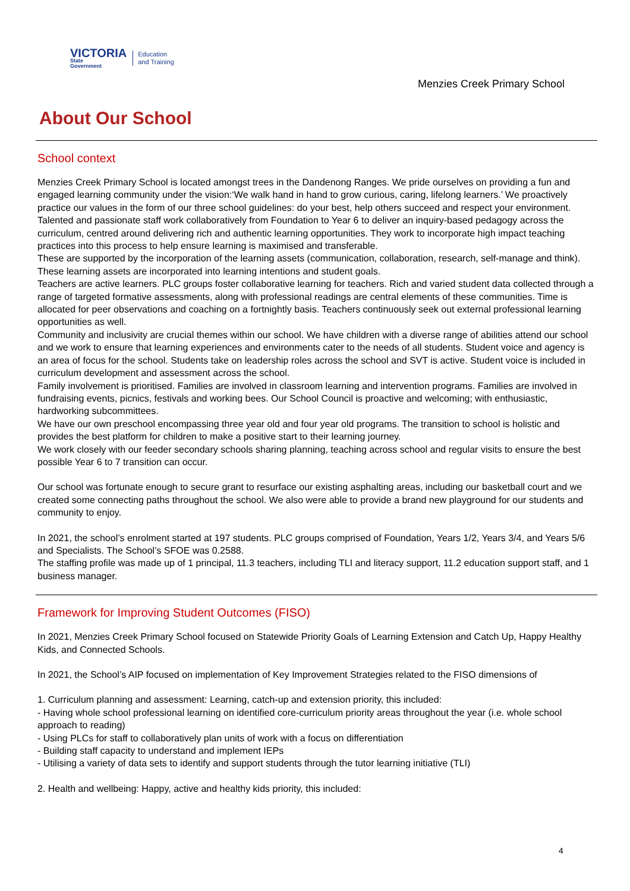VICTORIA
State
Government
Education
and Training
Menzies Creek Primary School
About Our School
School context
Menzies Creek Primary School is located amongst trees in the Dandenong Ranges. We pride ourselves on providing a fun and engaged learning community under the vision:‘We walk hand in hand to grow curious, caring, lifelong learners.’ We proactively practice our values in the form of our three school guidelines: do your best, help others succeed and respect your environment.
Talented and passionate staff work collaboratively from Foundation to Year 6 to deliver an inquiry-based pedagogy across the curriculum, centred around delivering rich and authentic learning opportunities. They work to incorporate high impact teaching practices into this process to help ensure learning is maximised and transferable.
These are supported by the incorporation of the learning assets (communication, collaboration, research, self-manage and think). These learning assets are incorporated into learning intentions and student goals.
Teachers are active learners. PLC groups foster collaborative learning for teachers. Rich and varied student data collected through a range of targeted formative assessments, along with professional readings are central elements of these communities. Time is allocated for peer observations and coaching on a fortnightly basis. Teachers continuously seek out external professional learning opportunities as well.
Community and inclusivity are crucial themes within our school. We have children with a diverse range of abilities attend our school and we work to ensure that learning experiences and environments cater to the needs of all students. Student voice and agency is an area of focus for the school. Students take on leadership roles across the school and SVT is active. Student voice is included in curriculum development and assessment across the school.
Family involvement is prioritised. Families are involved in classroom learning and intervention programs. Families are involved in fundraising events, picnics, festivals and working bees. Our School Council is proactive and welcoming; with enthusiastic, hardworking subcommittees.
We have our own preschool encompassing three year old and four year old programs. The transition to school is holistic and provides the best platform for children to make a positive start to their learning journey.
We work closely with our feeder secondary schools sharing planning, teaching across school and regular visits to ensure the best possible Year 6 to 7 transition can occur.
Our school was fortunate enough to secure grant to resurface our existing asphalting areas, including our basketball court and we created some connecting paths throughout the school. We also were able to provide a brand new playground for our students and community to enjoy.
In 2021, the school’s enrolment started at 197 students. PLC groups comprised of Foundation, Years 1/2, Years 3/4, and Years 5/6 and Specialists. The School’s SFOE was 0.2588.
The staffing profile was made up of 1 principal, 11.3 teachers, including TLI and literacy support, 11.2 education support staff, and 1 business manager.
Framework for Improving Student Outcomes (FISO)
In 2021, Menzies Creek Primary School focused on Statewide Priority Goals of Learning Extension and Catch Up, Happy Healthy Kids, and Connected Schools.
In 2021, the School’s AIP focused on implementation of Key Improvement Strategies related to the FISO dimensions of
1. Curriculum planning and assessment: Learning, catch-up and extension priority, this included:
- Having whole school professional learning on identified core-curriculum priority areas throughout the year (i.e. whole school approach to reading)
- Using PLCs for staff to collaboratively plan units of work with a focus on differentiation
- Building staff capacity to understand and implement IEPs
- Utilising a variety of data sets to identify and support students through the tutor learning initiative (TLI)
2. Health and wellbeing: Happy, active and healthy kids priority, this included:
4